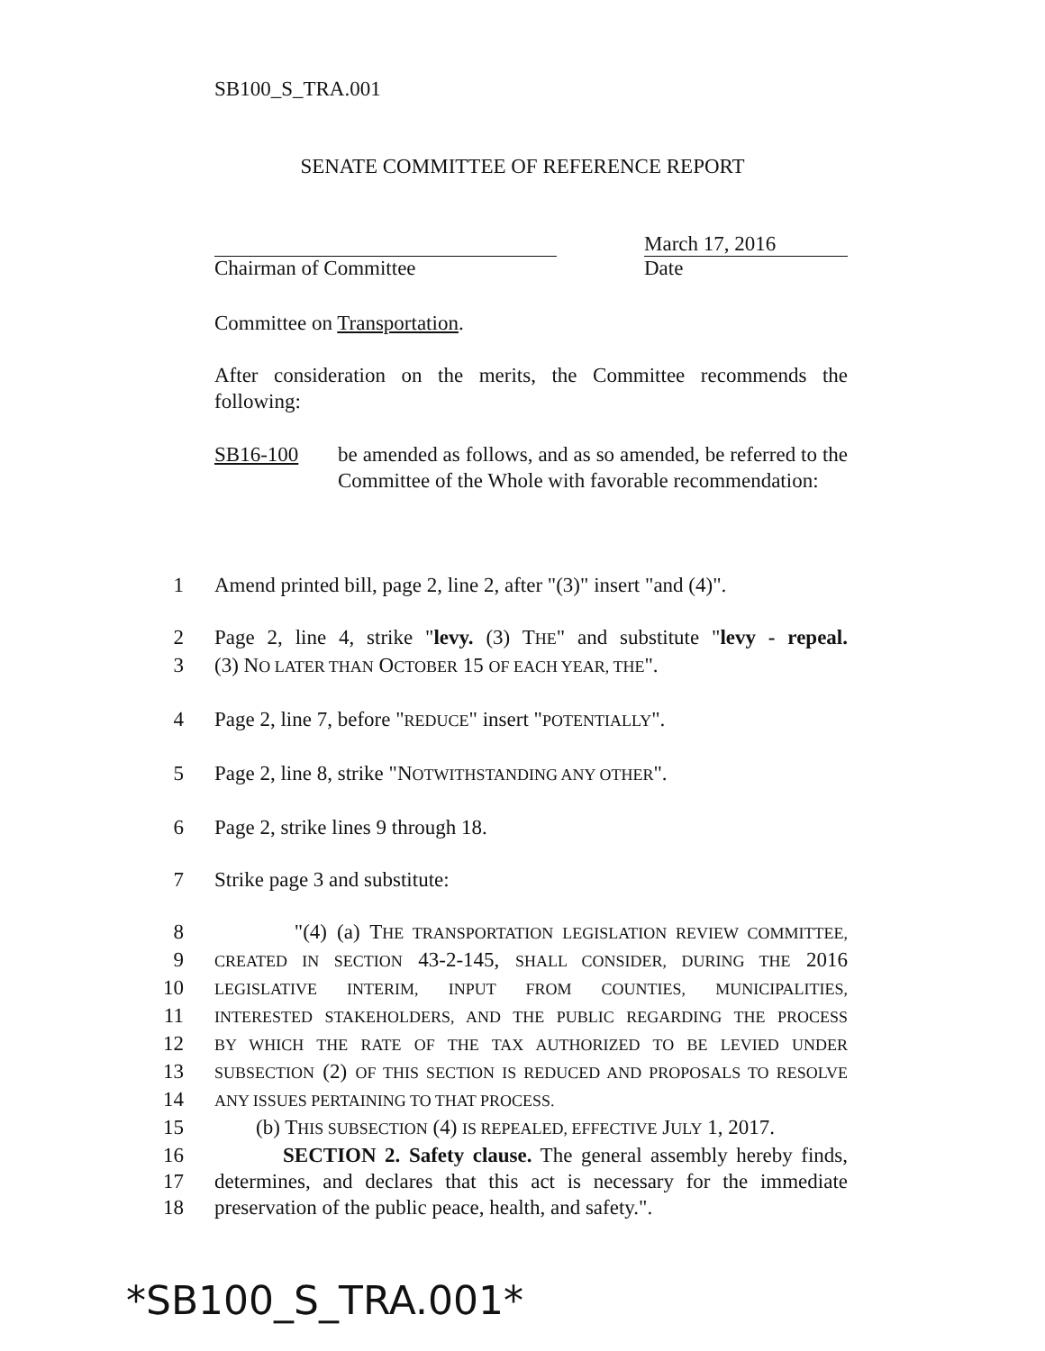SB100_S_TRA.001
SENATE COMMITTEE OF REFERENCE REPORT
Chairman of Committee March 17, 2016
Date
Committee on Transportation.
After consideration on the merits, the Committee recommends the following:
SB16-100 be amended as follows, and as so amended, be referred to the Committee of the Whole with favorable recommendation:
1 Amend printed bill, page 2, line 2, after "(3)" insert "and (4)".
2 Page 2, line 4, strike "levy. (3) THE" and substitute "levy - repeal.
3 (3) NO LATER THAN OCTOBER 15 OF EACH YEAR, THE".
4 Page 2, line 7, before "REDUCE" insert "POTENTIALLY".
5 Page 2, line 8, strike "NOTWITHSTANDING ANY OTHER".
6 Page 2, strike lines 9 through 18.
7 Strike page 3 and substitute:
8 "(4) (a) THE TRANSPORTATION LEGISLATION REVIEW COMMITTEE,
9
CREATED IN SECTION 43-2-145, SHALL CONSIDER, DURING THE 2016
10
LEGISLATIVE INTERIM, INPUT FROM COUNTIES, MUNICIPALITIES,
11
INTERESTED STAKEHOLDERS, AND THE PUBLIC REGARDING THE PROCESS
12
BY WHICH THE RATE OF THE TAX AUTHORIZED TO BE LEVIED UNDER
13
SUBSECTION (2) OF THIS SECTION IS REDUCED AND PROPOSALS TO RESOLVE
14
ANY ISSUES PERTAINING TO THAT PROCESS.
15 (b) THIS SUBSECTION (4) IS REPEALED, EFFECTIVE JULY 1, 2017.
16 SECTION 2. Safety clause. The general assembly hereby finds,
17 determines, and declares that this act is necessary for the immediate
18 preservation of the public peace, health, and safety.".
*SB100_S_TRA.001*